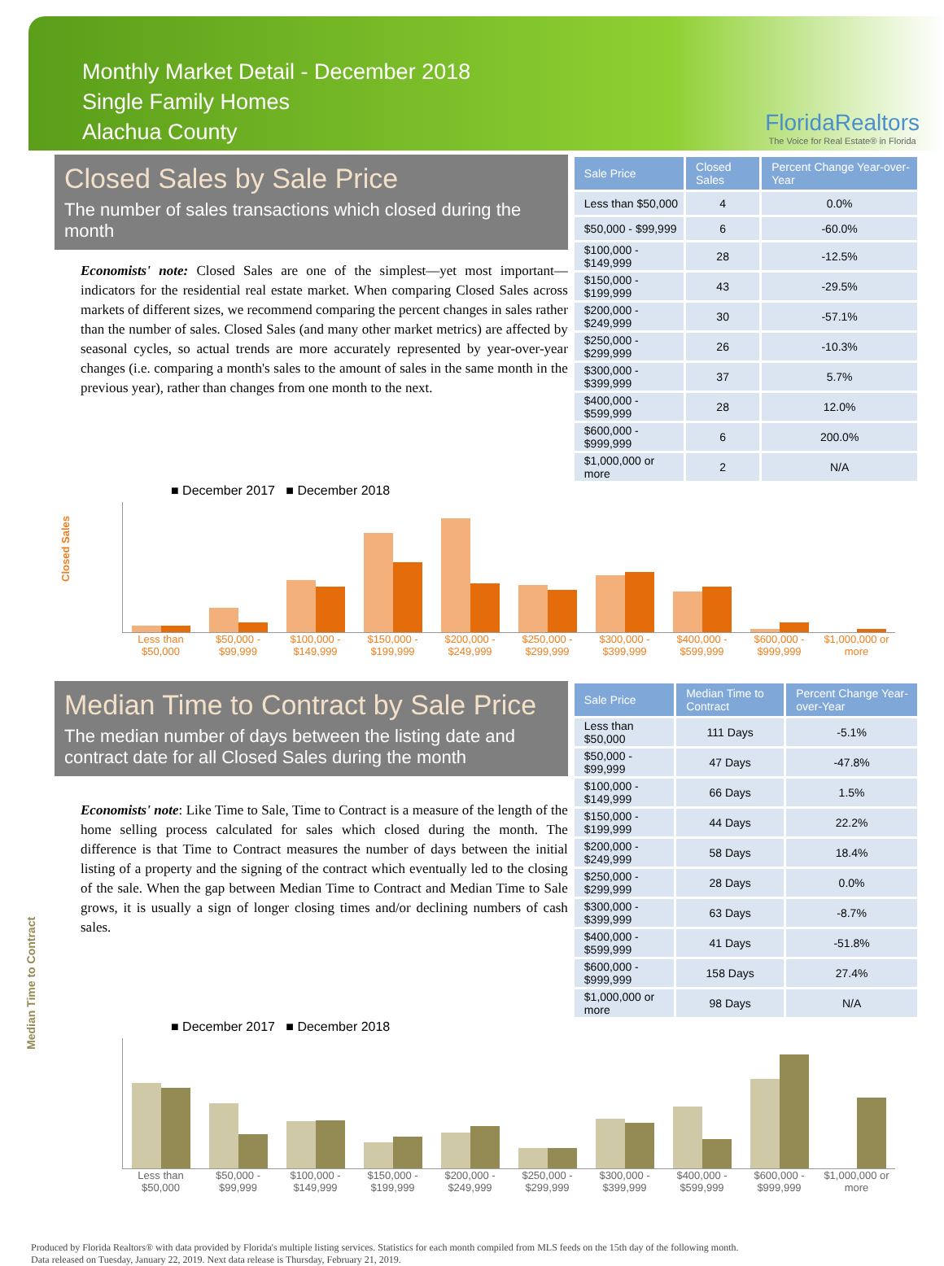Monthly Market Detail - December 2018
Single Family Homes
Alachua County
FloridaRealtors
The Voice for Real Estate® in Florida
Closed Sales by Sale Price
The number of sales transactions which closed during the month
Economists' note: Closed Sales are one of the simplest—yet most important—indicators for the residential real estate market. When comparing Closed Sales across markets of different sizes, we recommend comparing the percent changes in sales rather than the number of sales. Closed Sales (and many other market metrics) are affected by seasonal cycles, so actual trends are more accurately represented by year-over-year changes (i.e. comparing a month's sales to the amount of sales in the same month in the previous year), rather than changes from one month to the next.
| Sale Price | Closed Sales | Percent Change Year-over-Year |
| --- | --- | --- |
| Less than $50,000 | 4 | 0.0% |
| $50,000 - $99,999 | 6 | -60.0% |
| $100,000 - $149,999 | 28 | -12.5% |
| $150,000 - $199,999 | 43 | -29.5% |
| $200,000 - $249,999 | 30 | -57.1% |
| $250,000 - $299,999 | 26 | -10.3% |
| $300,000 - $399,999 | 37 | 5.7% |
| $400,000 - $599,999 | 28 | 12.0% |
| $600,000 - $999,999 | 6 | 200.0% |
| $1,000,000 or more | 2 | N/A |
■ December 2017 ■ December 2018
Closed Sales
Less than $50,000 $50,000 - $99,999 $100,000 - $149,999 $150,000 - $199,999 $200,000 - $249,999 $250,000 - $299,999 $300,000 - $399,999 $400,000 - $599,999 $600,000 - $999,999 $1,000,000 or more
Median Time to Contract by Sale Price
The median number of days between the listing date and contract date for all Closed Sales during the month
Economists' note: Like Time to Sale, Time to Contract is a measure of the length of the home selling process calculated for sales which closed during the month. The difference is that Time to Contract measures the number of days between the initial listing of a property and the signing of the contract which eventually led to the closing of the sale. When the gap between Median Time to Contract and Median Time to Sale grows, it is usually a sign of longer closing times and/or declining numbers of cash sales.
| Sale Price | Median Time to Contract | Percent Change Year-over-Year |
| --- | --- | --- |
| Less than $50,000 | 111 Days | -5.1% |
| $50,000 - $99,999 | 47 Days | -47.8% |
| $100,000 - $149,999 | 66 Days | 1.5% |
| $150,000 - $199,999 | 44 Days | 22.2% |
| $200,000 - $249,999 | 58 Days | 18.4% |
| $250,000 - $299,999 | 28 Days | 0.0% |
| $300,000 - $399,999 | 63 Days | -8.7% |
| $400,000 - $599,999 | 41 Days | -51.8% |
| $600,000 - $999,999 | 158 Days | 27.4% |
| $1,000,000 or more | 98 Days | N/A |
■ December 2017 ■ December 2018
Less than $50,000 $50,000 - $99,999 $100,000 - $149,999 $150,000 - $199,999 $200,000 - $249,999 $250,000 - $299,999 $300,000 - $399,999 $400,000 - $599,999 $600,000 - $999,999 $1,000,000 or more
Median Time to Contract
Produced by Florida Realtors® with data provided by Florida's multiple listing services. Statistics for each month compiled from MLS feeds on the 15th day of the following month.
Data released on Tuesday, January 22, 2019. Next data release is Thursday, February 21, 2019.